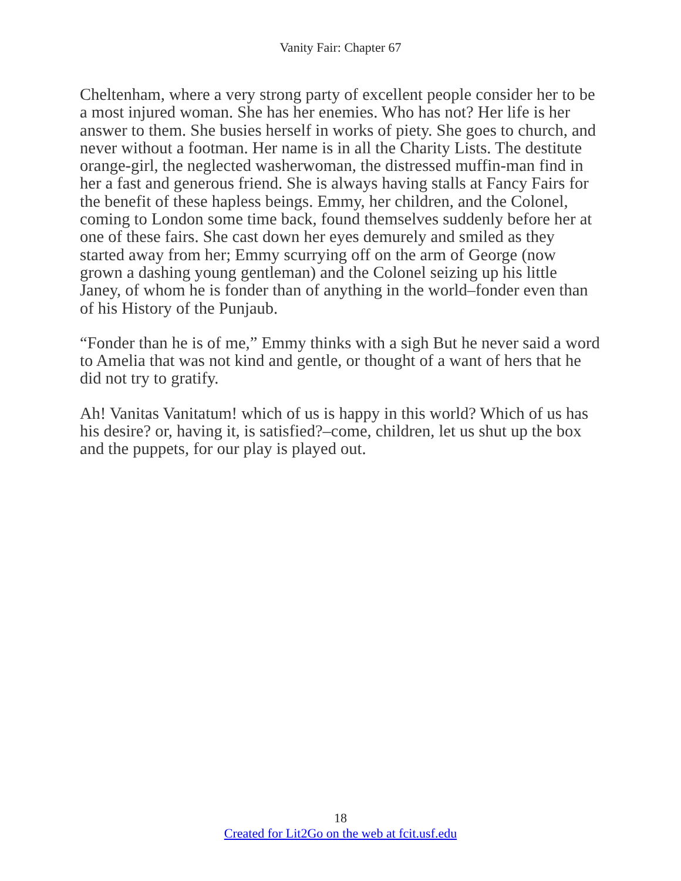Vanity Fair: Chapter 67
Cheltenham, where a very strong party of excellent people consider her to be a most injured woman. She has her enemies. Who has not? Her life is her answer to them. She busies herself in works of piety. She goes to church, and never without a footman. Her name is in all the Charity Lists. The destitute orange-girl, the neglected washerwoman, the distressed muffin-man find in her a fast and generous friend. She is always having stalls at Fancy Fairs for the benefit of these hapless beings. Emmy, her children, and the Colonel, coming to London some time back, found themselves suddenly before her at one of these fairs. She cast down her eyes demurely and smiled as they started away from her; Emmy scurrying off on the arm of George (now grown a dashing young gentleman) and the Colonel seizing up his little Janey, of whom he is fonder than of anything in the world–fonder even than of his History of the Punjaub.
“Fonder than he is of me,” Emmy thinks with a sigh But he never said a word to Amelia that was not kind and gentle, or thought of a want of hers that he did not try to gratify.
Ah! Vanitas Vanitatum! which of us is happy in this world? Which of us has his desire? or, having it, is satisfied?–come, children, let us shut up the box and the puppets, for our play is played out.
18
Created for Lit2Go on the web at fcit.usf.edu